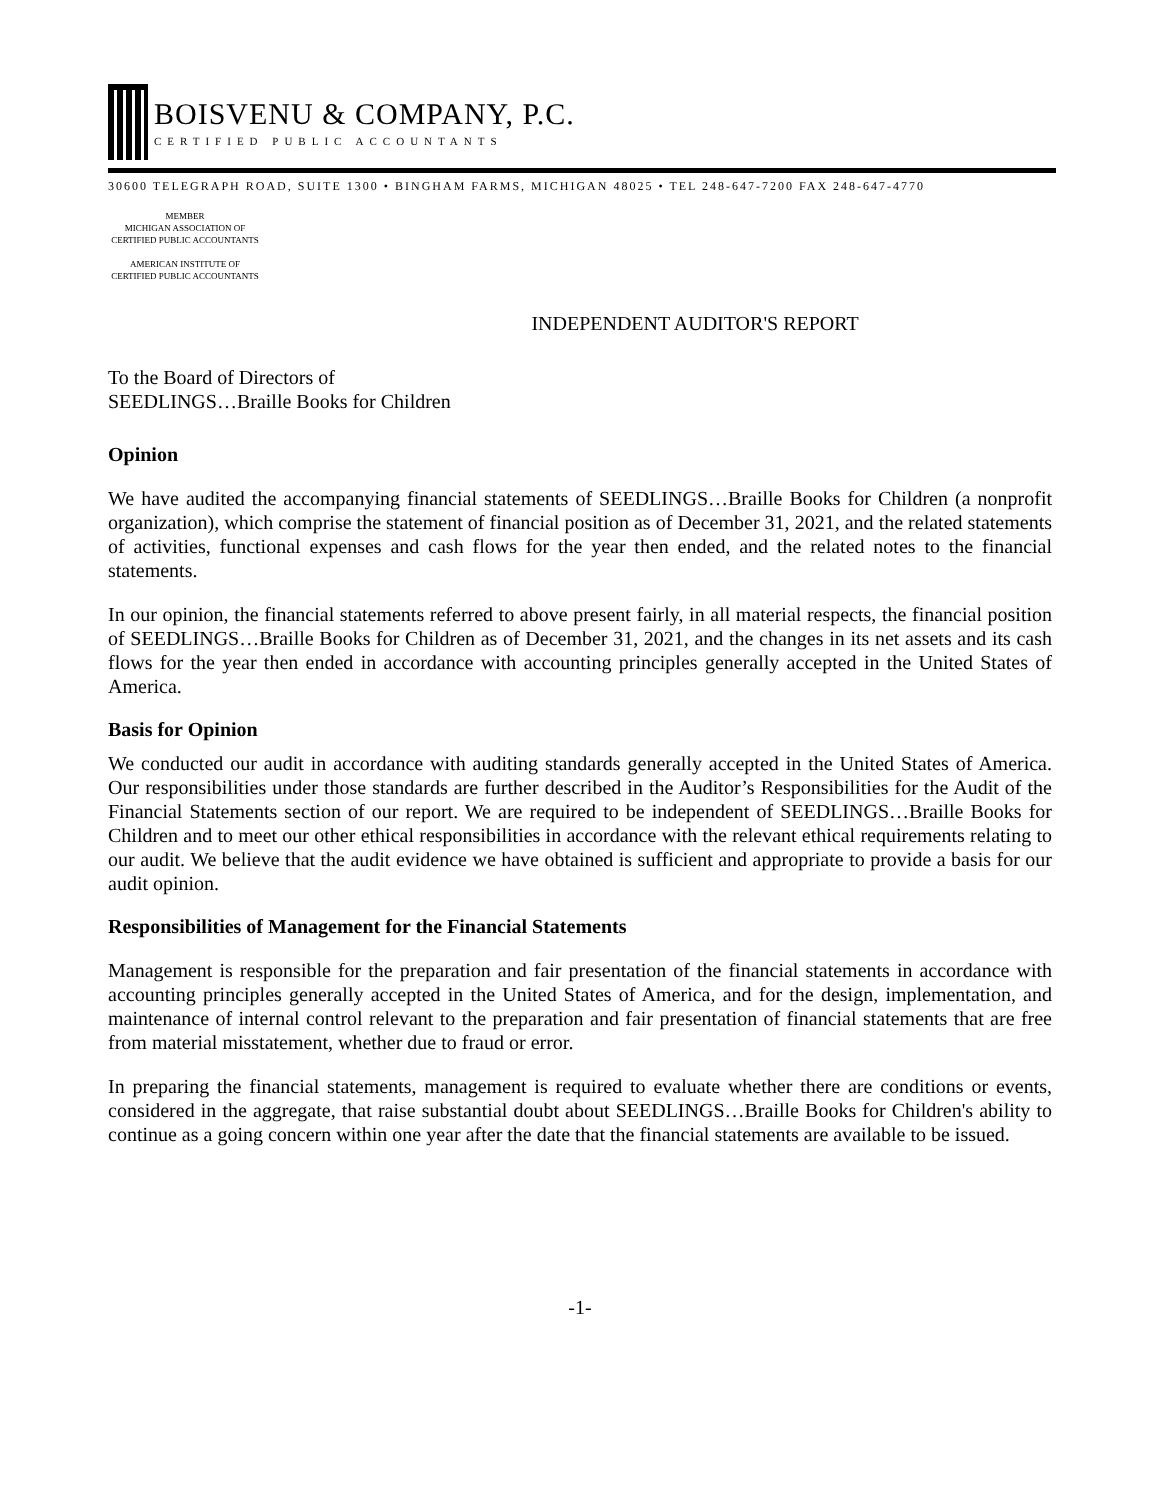BOISVENU & COMPANY, P.C.
CERTIFIED PUBLIC ACCOUNTANTS
30600 TELEGRAPH ROAD, SUITE 1300 • BINGHAM FARMS, MICHIGAN 48025 • TEL 248-647-7200 FAX 248-647-4770
MEMBER
MICHIGAN ASSOCIATION OF
CERTIFIED PUBLIC ACCOUNTANTS
AMERICAN INSTITUTE OF
CERTIFIED PUBLIC ACCOUNTANTS
INDEPENDENT AUDITOR'S REPORT
To the Board of Directors of
SEEDLINGS…Braille Books for Children
Opinion
We have audited the accompanying financial statements of SEEDLINGS…Braille Books for Children (a nonprofit organization), which comprise the statement of financial position as of December 31, 2021, and the related statements of activities, functional expenses and cash flows for the year then ended, and the related notes to the financial statements.
In our opinion, the financial statements referred to above present fairly, in all material respects, the financial position of SEEDLINGS…Braille Books for Children as of December 31, 2021, and the changes in its net assets and its cash flows for the year then ended in accordance with accounting principles generally accepted in the United States of America.
Basis for Opinion
We conducted our audit in accordance with auditing standards generally accepted in the United States of America. Our responsibilities under those standards are further described in the Auditor’s Responsibilities for the Audit of the Financial Statements section of our report. We are required to be independent of SEEDLINGS…Braille Books for Children and to meet our other ethical responsibilities in accordance with the relevant ethical requirements relating to our audit. We believe that the audit evidence we have obtained is sufficient and appropriate to provide a basis for our audit opinion.
Responsibilities of Management for the Financial Statements
Management is responsible for the preparation and fair presentation of the financial statements in accordance with accounting principles generally accepted in the United States of America, and for the design, implementation, and maintenance of internal control relevant to the preparation and fair presentation of financial statements that are free from material misstatement, whether due to fraud or error.
In preparing the financial statements, management is required to evaluate whether there are conditions or events, considered in the aggregate, that raise substantial doubt about SEEDLINGS…Braille Books for Children's ability to continue as a going concern within one year after the date that the financial statements are available to be issued.
-1-